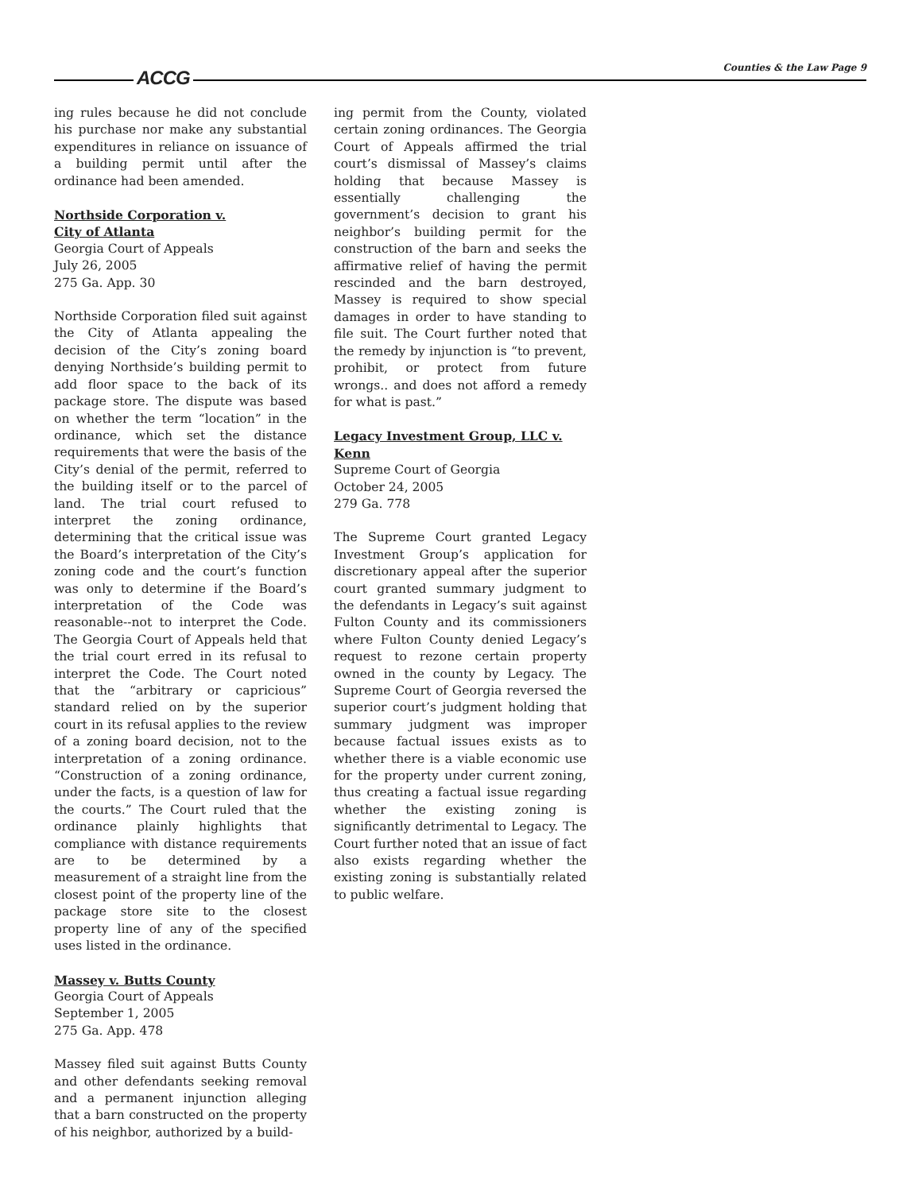ACCG Counties & the Law Page 9
ing rules because he did not conclude his purchase nor make any substantial expenditures in reliance on issuance of a building permit until after the ordinance had been amended.
Northside Corporation v.
City of Atlanta
Georgia Court of Appeals
July 26, 2005
275 Ga. App. 30
Northside Corporation filed suit against the City of Atlanta appealing the decision of the City’s zoning board denying Northside’s building permit to add floor space to the back of its package store. The dispute was based on whether the term “location” in the ordinance, which set the distance requirements that were the basis of the City’s denial of the permit, referred to the building itself or to the parcel of land. The trial court refused to interpret the zoning ordinance, determining that the critical issue was the Board’s interpretation of the City’s zoning code and the court’s function was only to determine if the Board’s interpretation of the Code was reasonable--not to interpret the Code. The Georgia Court of Appeals held that the trial court erred in its refusal to interpret the Code. The Court noted that the “arbitrary or capricious” standard relied on by the superior court in its refusal applies to the review of a zoning board decision, not to the interpretation of a zoning ordinance. “Construction of a zoning ordinance, under the facts, is a question of law for the courts.” The Court ruled that the ordinance plainly highlights that compliance with distance requirements are to be determined by a measurement of a straight line from the closest point of the property line of the package store site to the closest property line of any of the specified uses listed in the ordinance.
Massey v. Butts County
Georgia Court of Appeals
September 1, 2005
275 Ga. App. 478
Massey filed suit against Butts County and other defendants seeking removal and a permanent injunction alleging that a barn constructed on the property of his neighbor, authorized by a build-
ing permit from the County, violated certain zoning ordinances. The Georgia Court of Appeals affirmed the trial court’s dismissal of Massey’s claims holding that because Massey is essentially challenging the government’s decision to grant his neighbor’s building permit for the construction of the barn and seeks the affirmative relief of having the permit rescinded and the barn destroyed, Massey is required to show special damages in order to have standing to file suit. The Court further noted that the remedy by injunction is “to prevent, prohibit, or protect from future wrongs.. and does not afford a remedy for what is past.”
Legacy Investment Group, LLC v.
Kenn
Supreme Court of Georgia
October 24, 2005
279 Ga. 778
The Supreme Court granted Legacy Investment Group’s application for discretionary appeal after the superior court granted summary judgment to the defendants in Legacy’s suit against Fulton County and its commissioners where Fulton County denied Legacy’s request to rezone certain property owned in the county by Legacy. The Supreme Court of Georgia reversed the superior court’s judgment holding that summary judgment was improper because factual issues exists as to whether there is a viable economic use for the property under current zoning, thus creating a factual issue regarding whether the existing zoning is significantly detrimental to Legacy. The Court further noted that an issue of fact also exists regarding whether the existing zoning is substantially related to public welfare.